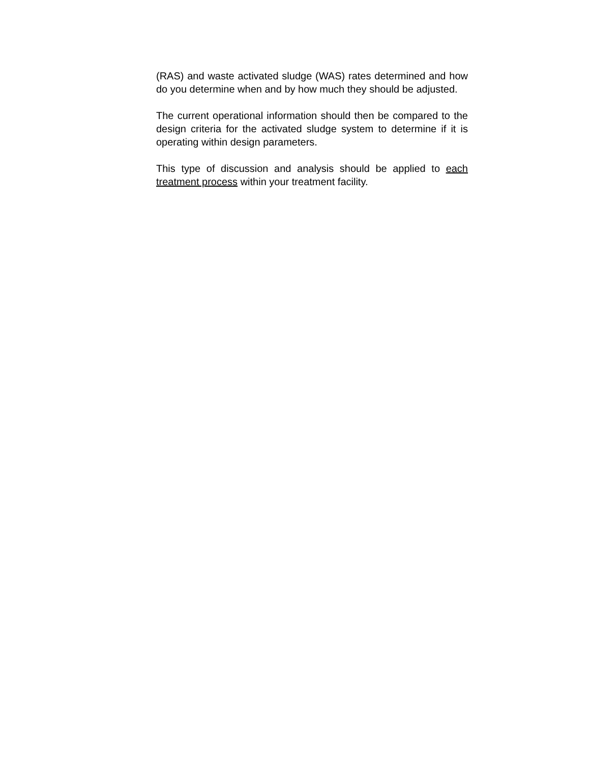(RAS) and waste activated sludge (WAS) rates determined and how do you determine when and by how much they should be adjusted.
The current operational information should then be compared to the design criteria for the activated sludge system to determine if it is operating within design parameters.
This type of discussion and analysis should be applied to each treatment process within your treatment facility.